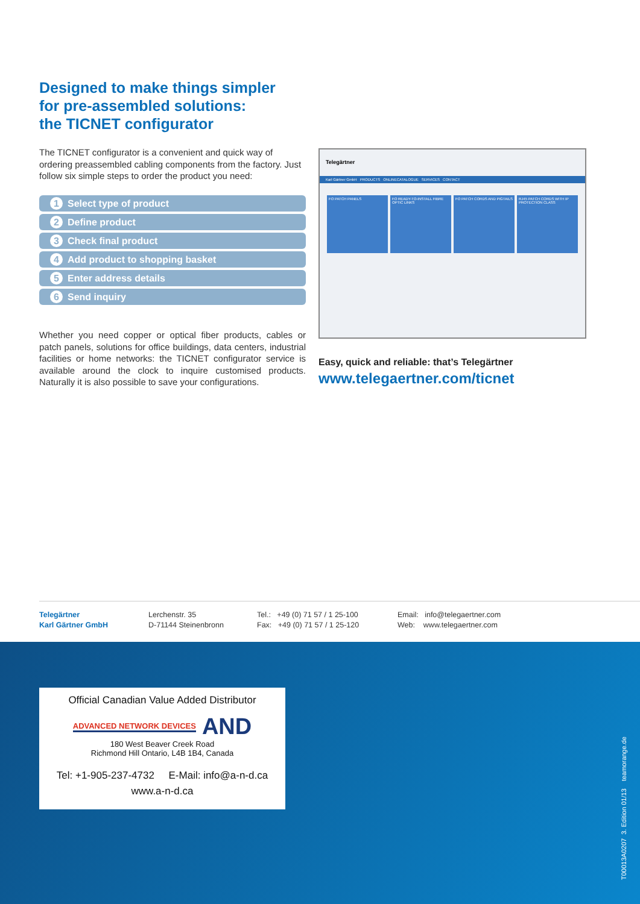Designed to make things simpler
for pre-assembled solutions:
the TICNET configurator
The TICNET configurator is a convenient and quick way of ordering preassembled cabling components from the factory. Just follow six simple steps to order the product you need:
1 Select type of product
2 Define product
3 Check final product
4 Add product to shopping basket
5 Enter address details
6 Send inquiry
Whether you need copper or optical fiber products, cables or patch panels, solutions for office buildings, data centers, industrial facilities or home networks: the TICNET configurator service is available around the clock to inquire customised products. Naturally it is also possible to save your configurations.
Telegärtner
Karl Gärtner GmbH PRODUCTS ONLINECATALOGUE SERVICES CONTACT
FO PATCH PANELS FO READY-TO-INSTALL FIBRE OPTIC LINKS
FO PATCH CORDS AND PIGTAILS RJ45 PATCH CORDS WITH IP PROTECTION CLASS
Easy, quick and reliable: that’s Telegärtner
www.telegaertner.com/ticnet
Telegärtner
Karl Gärtner GmbH
Lerchenstr. 35
D-71144 Steinenbronn
Tel.: +49 (0) 71 57 / 1 25-100
Fax: +49 (0) 71 57 / 1 25-120
Email: info@telegaertner.com
Web: www.telegaertner.com
Official Canadian Value Added Distributor
ADVANCED NETWORK DEVICES AND
180 West Beaver Creek Road
Richmond Hill Ontario, L4B 1B4, Canada
Tel: +1-905-237-4732 E-Mail: info@a-n-d.ca
www.a-n-d.ca
T00013A0207 3. Edition 01/13 teamorange.de